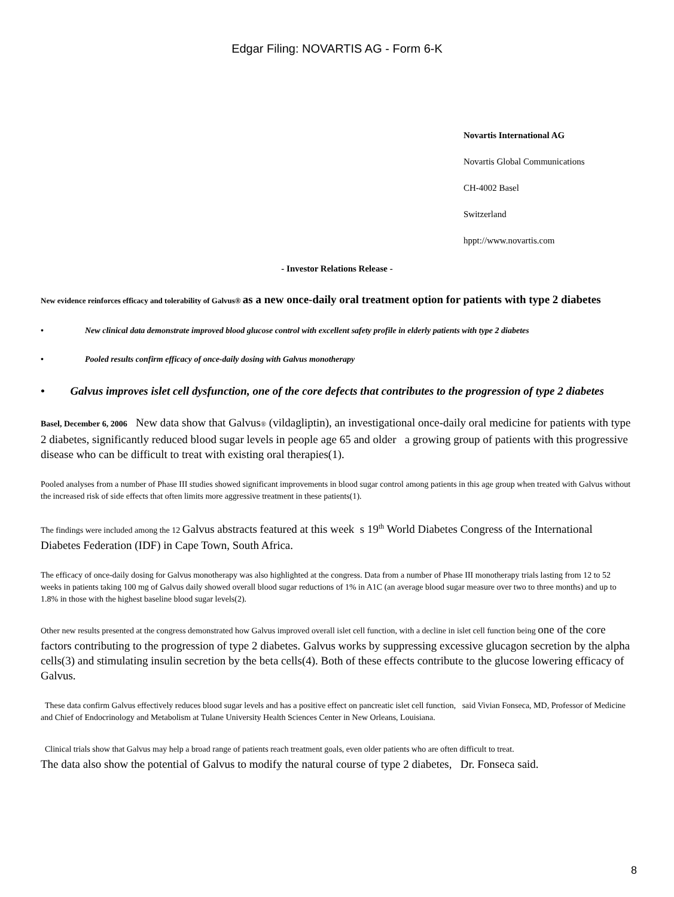Edgar Filing: NOVARTIS AG - Form 6-K
Novartis International AG
Novartis Global Communications
CH-4002 Basel
Switzerland
hppt://www.novartis.com
- Investor Relations Release -
New evidence reinforces efficacy and tolerability of Galvus® as a new once-daily oral treatment option for patients with type 2 diabetes
• New clinical data demonstrate improved blood glucose control with excellent safety profile in elderly patients with type 2 diabetes
• Pooled results confirm efficacy of once-daily dosing with Galvus monotherapy
• Galvus improves islet cell dysfunction, one of the core defects that contributes to the progression of type 2 diabetes
Basel, December 6, 2006 New data show that Galvus® (vildagliptin), an investigational once-daily oral medicine for patients with type 2 diabetes, significantly reduced blood sugar levels in people age 65 and older a growing group of patients with this progressive disease who can be difficult to treat with existing oral therapies(1).
Pooled analyses from a number of Phase III studies showed significant improvements in blood sugar control among patients in this age group when treated with Galvus without the increased risk of side effects that often limits more aggressive treatment in these patients(1).
The findings were included among the 12 Galvus abstracts featured at this week s 19<sup>th</sup> World Diabetes Congress of the International Diabetes Federation (IDF) in Cape Town, South Africa.
The efficacy of once-daily dosing for Galvus monotherapy was also highlighted at the congress. Data from a number of Phase III monotherapy trials lasting from 12 to 52 weeks in patients taking 100 mg of Galvus daily showed overall blood sugar reductions of 1% in A1C (an average blood sugar measure over two to three months) and up to 1.8% in those with the highest baseline blood sugar levels(2).
Other new results presented at the congress demonstrated how Galvus improved overall islet cell function, with a decline in islet cell function being one of the core factors contributing to the progression of type 2 diabetes. Galvus works by suppressing excessive glucagon secretion by the alpha cells(3) and stimulating insulin secretion by the beta cells(4). Both of these effects contribute to the glucose lowering efficacy of Galvus.
These data confirm Galvus effectively reduces blood sugar levels and has a positive effect on pancreatic islet cell function, said Vivian Fonseca, MD, Professor of Medicine and Chief of Endocrinology and Metabolism at Tulane University Health Sciences Center in New Orleans, Louisiana.
Clinical trials show that Galvus may help a broad range of patients reach treatment goals, even older patients who are often difficult to treat.
The data also show the potential of Galvus to modify the natural course of type 2 diabetes, Dr. Fonseca said.
8